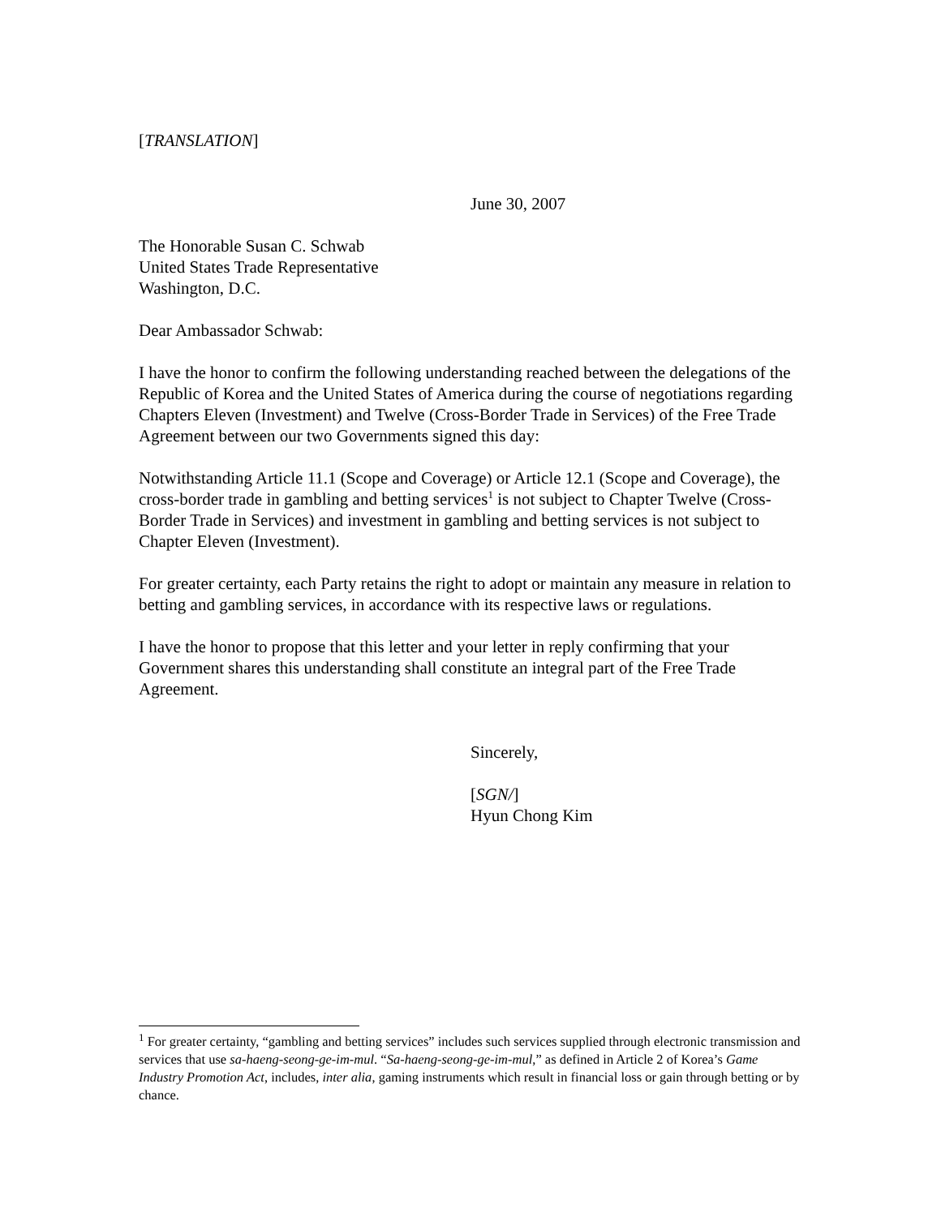[TRANSLATION]
June 30, 2007
The Honorable Susan C. Schwab
United States Trade Representative
Washington, D.C.
Dear Ambassador Schwab:
I have the honor to confirm the following understanding reached between the delegations of the Republic of Korea and the United States of America during the course of negotiations regarding Chapters Eleven (Investment) and Twelve (Cross-Border Trade in Services) of the Free Trade Agreement between our two Governments signed this day:
Notwithstanding Article 11.1 (Scope and Coverage) or Article 12.1 (Scope and Coverage), the cross-border trade in gambling and betting services<sup>1</sup> is not subject to Chapter Twelve (Cross-Border Trade in Services) and investment in gambling and betting services is not subject to Chapter Eleven (Investment).
For greater certainty, each Party retains the right to adopt or maintain any measure in relation to betting and gambling services, in accordance with its respective laws or regulations.
I have the honor to propose that this letter and your letter in reply confirming that your Government shares this understanding shall constitute an integral part of the Free Trade Agreement.
Sincerely,
[SGN/]
Hyun Chong Kim
<sup>1</sup> For greater certainty, “gambling and betting services” includes such services supplied through electronic transmission and services that use sa-haeng-seong-ge-im-mul. “Sa-haeng-seong-ge-im-mul,” as defined in Article 2 of Korea’s Game Industry Promotion Act, includes, inter alia, gaming instruments which result in financial loss or gain through betting or by chance.